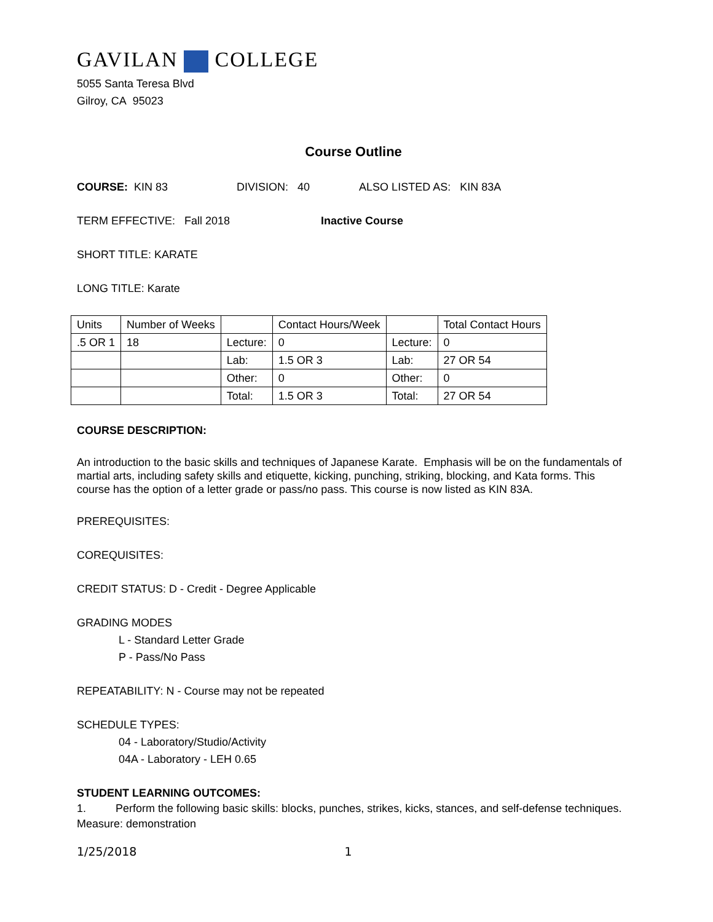GAVILAN COLLEGE
5055 Santa Teresa Blvd
Gilroy, CA 95023
Course Outline
COURSE: KIN 83 DIVISION: 40 ALSO LISTED AS: KIN 83A
TERM EFFECTIVE: Fall 2018 Inactive Course
SHORT TITLE: KARATE
LONG TITLE: Karate
| Units | Number of Weeks | | Contact Hours/Week | | Total Contact Hours |
| .5 OR 1 | 18 | Lecture: | 0 | Lecture: | 0 |
| | | Lab: | 1.5 OR 3 | Lab: | 27 OR 54 |
| | | Other: | 0 | Other: | 0 |
| | | Total: | 1.5 OR 3 | Total: | 27 OR 54 |
COURSE DESCRIPTION:
An introduction to the basic skills and techniques of Japanese Karate. Emphasis will be on the fundamentals of martial arts, including safety skills and etiquette, kicking, punching, striking, blocking, and Kata forms. This course has the option of a letter grade or pass/no pass. This course is now listed as KIN 83A.
PREREQUISITES:
COREQUISITES:
CREDIT STATUS: D - Credit - Degree Applicable
GRADING MODES
L - Standard Letter Grade
P - Pass/No Pass
REPEATABILITY: N - Course may not be repeated
SCHEDULE TYPES:
04 - Laboratory/Studio/Activity
04A - Laboratory - LEH 0.65
STUDENT LEARNING OUTCOMES:
1. Perform the following basic skills: blocks, punches, strikes, kicks, stances, and self-defense techniques.
Measure: demonstration
1/25/2018 1